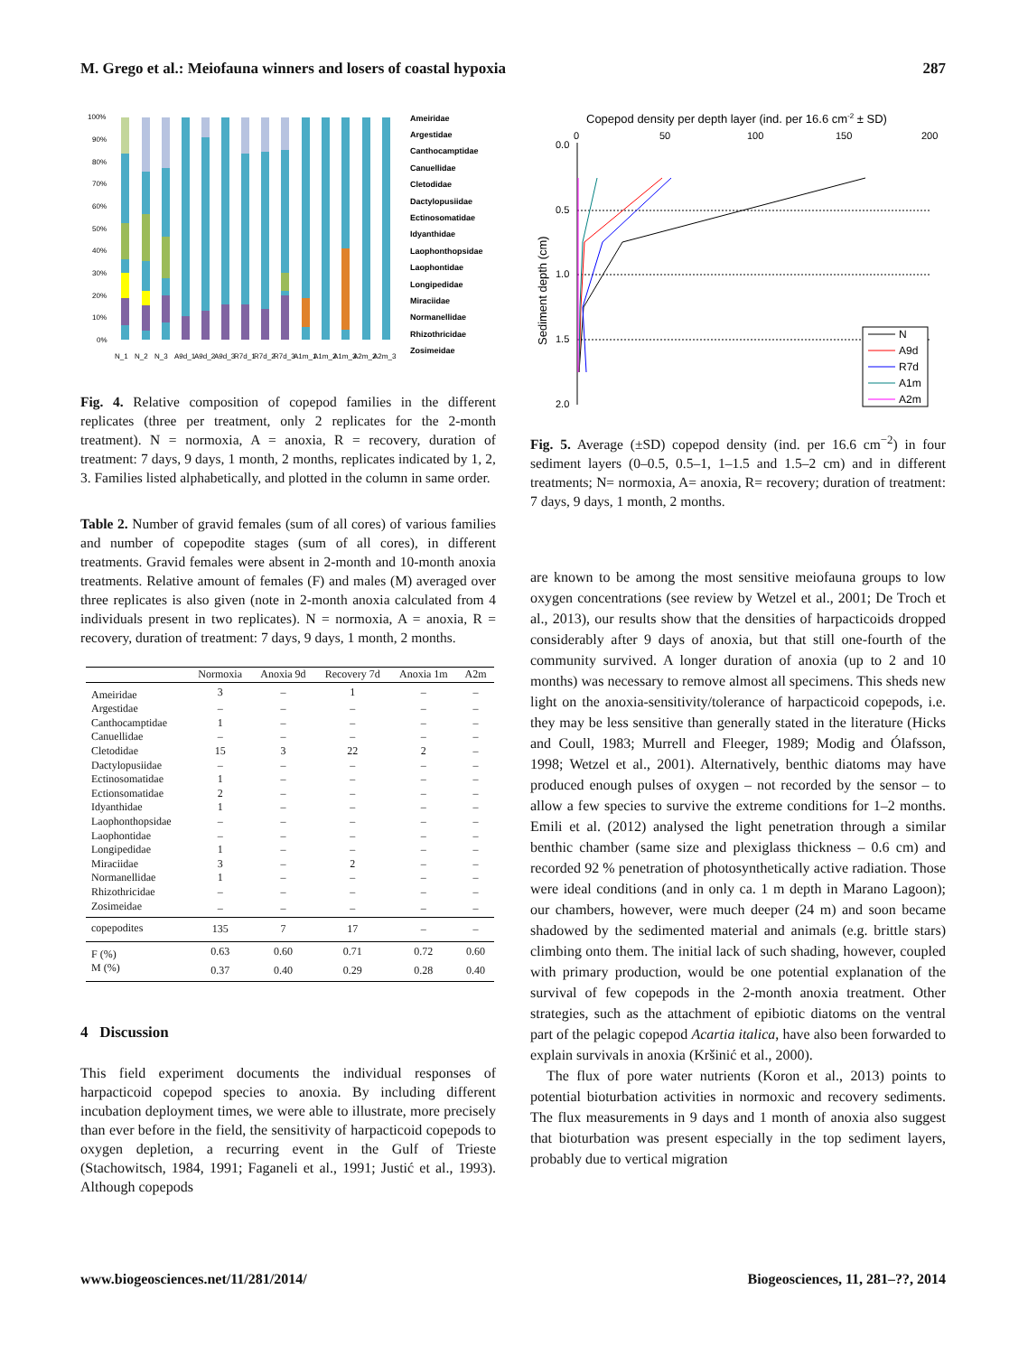M. Grego et al.: Meiofauna winners and losers of coastal hypoxia 287
100%
90%
80%
70%
60%
50%
40%
30%
20%
10%
0%
N_1
N_2
N_3
A9d_1
A9d_2
A9d_3
R7d_1
R7d_2
R7d_3
A1m_1
A1m_2
A1m_3
A2m_2
A2m_3
Ameiridae
Argestidae
Canthocamptidae
Canuellidae
Cletodidae
Dactylopusiidae
Ectinosomatidae
Idyanthidae
Laophonthopsidae
Laophontidae
Longipedidae
Miraciidae
Normanellidae
Rhizothricidae
Zosimeidae
Fig. 4. Relative composition of copepod families in the different replicates (three per treatment, only 2 replicates for the 2-month treatment). N = normoxia, A = anoxia, R = recovery, duration of treatment: 7 days, 9 days, 1 month, 2 months, replicates indicated by 1, 2, 3. Families listed alphabetically, and plotted in the column in same order.
Table 2. Number of gravid females (sum of all cores) of various families and number of copepodite stages (sum of all cores), in different treatments. Gravid females were absent in 2-month and 10-month anoxia treatments. Relative amount of females (F) and males (M) averaged over three replicates is also given (note in 2-month anoxia calculated from 4 individuals present in two replicates). N = normoxia, A = anoxia, R = recovery, duration of treatment: 7 days, 9 days, 1 month, 2 months.
| | Normoxia | Anoxia 9d | Recovery 7d | Anoxia 1m | A2m |
| --- | --- | --- | --- | --- | --- |
| Ameiridae | 3 | – | 1 | – | – |
| Argestidae | – | – | – | – | – |
| Canthocamptidae | 1 | – | – | – | – |
| Canuellidae | – | – | – | – | – |
| Cletodidae | 15 | 3 | 22 | 2 | – |
| Dactylopusiidae | – | – | – | – | – |
| Ectinosomatidae | 1 | – | – | – | – |
| Ectionsomatidae | 2 | – | – | – | – |
| Idyanthidae | 1 | – | – | – | – |
| Laophonthopsidae | – | – | – | – | – |
| Laophontidae | – | – | – | – | – |
| Longipedidae | 1 | – | – | – | – |
| Miraciidae | 3 | – | 2 | – | – |
| Normanellidae | 1 | – | – | – | – |
| Rhizothricidae | – | – | – | – | – |
| Zosimeidae | – | – | – | – | – |
| copepodites | 135 | 7 | 17 | – | – |
| F (%) | 0.63 | 0.60 | 0.71 | 0.72 | 0.60 |
| M (%) | 0.37 | 0.40 | 0.29 | 0.28 | 0.40 |
4 Discussion
This field experiment documents the individual responses of harpacticoid copepod species to anoxia. By including different incubation deployment times, we were able to illustrate, more precisely than ever before in the field, the sensitivity of harpacticoid copepods to oxygen depletion, a recurring event in the Gulf of Trieste (Stachowitsch, 1984, 1991; Faganeli et al., 1991; Justić et al., 1993). Although copepods
Copepod density per depth layer (ind. per 16.6 cm-2 ± SD)
0
50
100
150
200
0.0
0.5
1.0
1.5
2.0
Sediment depth (cm)
N
A9d
R7d
A1m
A2m
Fig. 5. Average (±SD) copepod density (ind. per 16.6 cm<sup>−2</sup>) in four sediment layers (0–0.5, 0.5–1, 1–1.5 and 1.5–2 cm) and in different treatments; N= normoxia, A= anoxia, R= recovery; duration of treatment: 7 days, 9 days, 1 month, 2 months.
are known to be among the most sensitive meiofauna groups to low oxygen concentrations (see review by Wetzel et al., 2001; De Troch et al., 2013), our results show that the densities of harpacticoids dropped considerably after 9 days of anoxia, but that still one-fourth of the community survived. A longer duration of anoxia (up to 2 and 10 months) was necessary to remove almost all specimens. This sheds new light on the anoxia-sensitivity/tolerance of harpacticoid copepods, i.e. they may be less sensitive than generally stated in the literature (Hicks and Coull, 1983; Murrell and Fleeger, 1989; Modig and Ólafsson, 1998; Wetzel et al., 2001). Alternatively, benthic diatoms may have produced enough pulses of oxygen – not recorded by the sensor – to allow a few species to survive the extreme conditions for 1–2 months. Emili et al. (2012) analysed the light penetration through a similar benthic chamber (same size and plexiglass thickness – 0.6 cm) and recorded 92 % penetration of photosynthetically active radiation. Those were ideal conditions (and in only ca. 1 m depth in Marano Lagoon); our chambers, however, were much deeper (24 m) and soon became shadowed by the sedimented material and animals (e.g. brittle stars) climbing onto them. The initial lack of such shading, however, coupled with primary production, would be one potential explanation of the survival of few copepods in the 2-month anoxia treatment. Other strategies, such as the attachment of epibiotic diatoms on the ventral part of the pelagic copepod Acartia italica, have also been forwarded to explain survivals in anoxia (Kršinić et al., 2000).
The flux of pore water nutrients (Koron et al., 2013) points to potential bioturbation activities in normoxic and recovery sediments. The flux measurements in 9 days and 1 month of anoxia also suggest that bioturbation was present especially in the top sediment layers, probably due to vertical migration
www.biogeosciences.net/11/281/2014/ Biogeosciences, 11, 281–??, 2014